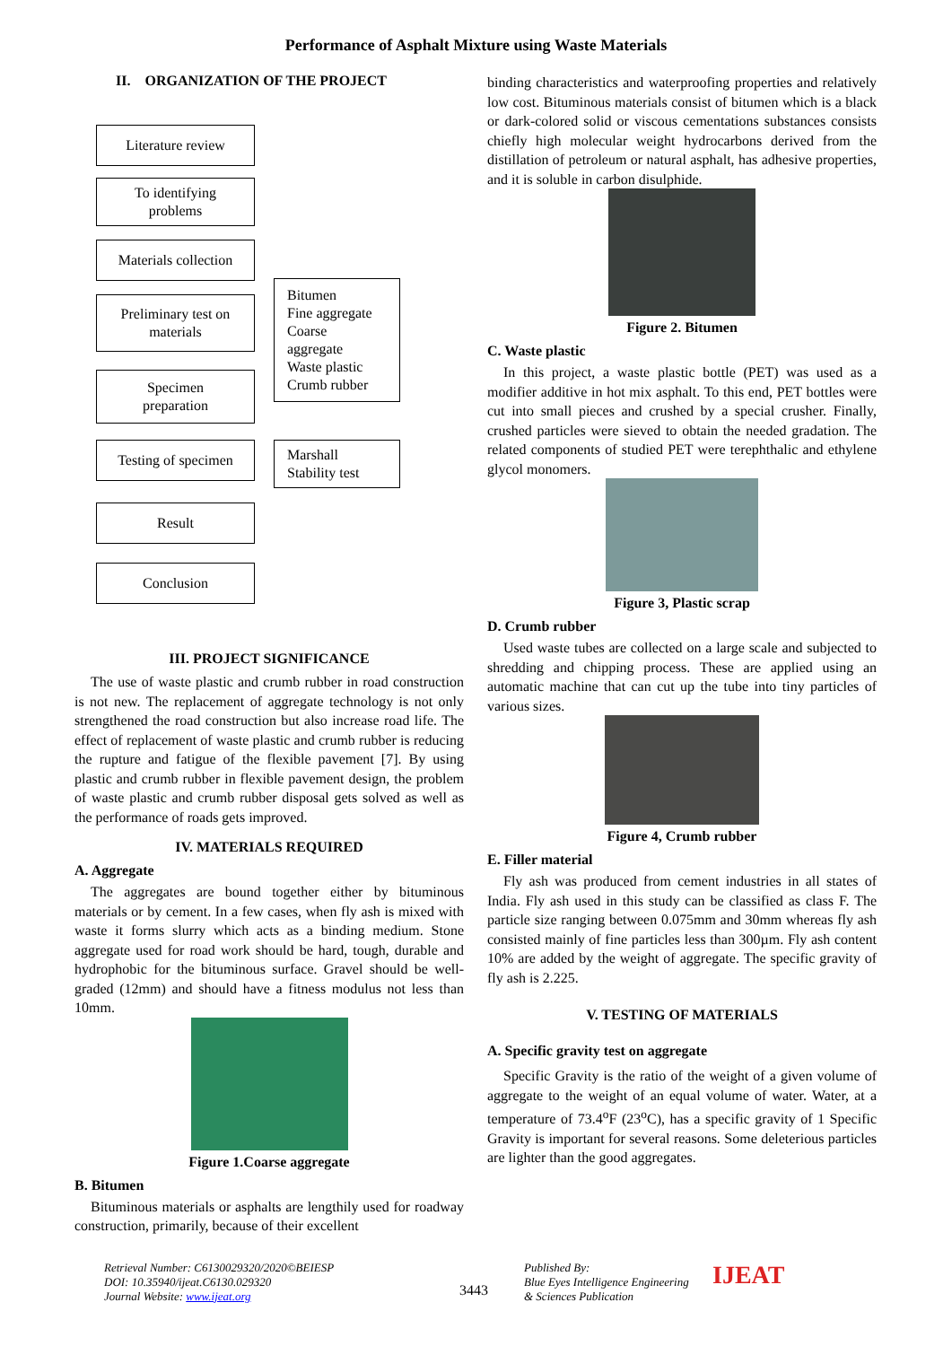Performance of Asphalt Mixture using Waste Materials
II. ORGANIZATION OF THE PROJECT
Literature review
To identifying
problems
Materials collection
Preliminary test on
materials
Bitumen
Fine aggregate
Coarse
aggregate
Waste plastic
Crumb rubber
Specimen
preparation
Testing of specimen
Marshall
Stability test
Result
Conclusion
III. PROJECT SIGNIFICANCE
The use of waste plastic and crumb rubber in road construction is not new. The replacement of aggregate technology is not only strengthened the road construction but also increase road life. The effect of replacement of waste plastic and crumb rubber is reducing the rupture and fatigue of the flexible pavement [7]. By using plastic and crumb rubber in flexible pavement design, the problem of waste plastic and crumb rubber disposal gets solved as well as the performance of roads gets improved.
IV. MATERIALS REQUIRED
A. Aggregate
The aggregates are bound together either by bituminous materials or by cement. In a few cases, when fly ash is mixed with waste it forms slurry which acts as a binding medium. Stone aggregate used for road work should be hard, tough, durable and hydrophobic for the bituminous surface. Gravel should be well-graded (12mm) and should have a fitness modulus not less than 10mm.
Figure 1.Coarse aggregate
B. Bitumen
Bituminous materials or asphalts are lengthily used for roadway construction, primarily, because of their excellent
binding characteristics and waterproofing properties and relatively low cost. Bituminous materials consist of bitumen which is a black or dark-colored solid or viscous cementations substances consists chiefly high molecular weight hydrocarbons derived from the distillation of petroleum or natural asphalt, has adhesive properties, and it is soluble in carbon disulphide.
Figure 2. Bitumen
C. Waste plastic
In this project, a waste plastic bottle (PET) was used as a modifier additive in hot mix asphalt. To this end, PET bottles were cut into small pieces and crushed by a special crusher. Finally, crushed particles were sieved to obtain the needed gradation. The related components of studied PET were terephthalic and ethylene glycol monomers.
Figure 3, Plastic scrap
D. Crumb rubber
Used waste tubes are collected on a large scale and subjected to shredding and chipping process. These are applied using an automatic machine that can cut up the tube into tiny particles of various sizes.
Figure 4, Crumb rubber
E. Filler material
Fly ash was produced from cement industries in all states of India. Fly ash used in this study can be classified as class F. The particle size ranging between 0.075mm and 30mm whereas fly ash consisted mainly of fine particles less than 300µm. Fly ash content 10% are added by the weight of aggregate. The specific gravity of fly ash is 2.225.
V. TESTING OF MATERIALS
A. Specific gravity test on aggregate
Specific Gravity is the ratio of the weight of a given volume of aggregate to the weight of an equal volume of water. Water, at a temperature of 73.4<sup>o</sup>F (23<sup>o</sup>C), has a specific gravity of 1 Specific Gravity is important for several reasons. Some deleterious particles are lighter than the good aggregates.
Retrieval Number: C6130029320/2020©BEIESP
DOI: 10.35940/ijeat.C6130.029320
Journal Website: www.ijeat.org
3443
Published By:
Blue Eyes Intelligence Engineering
& Sciences Publication
IJEAT